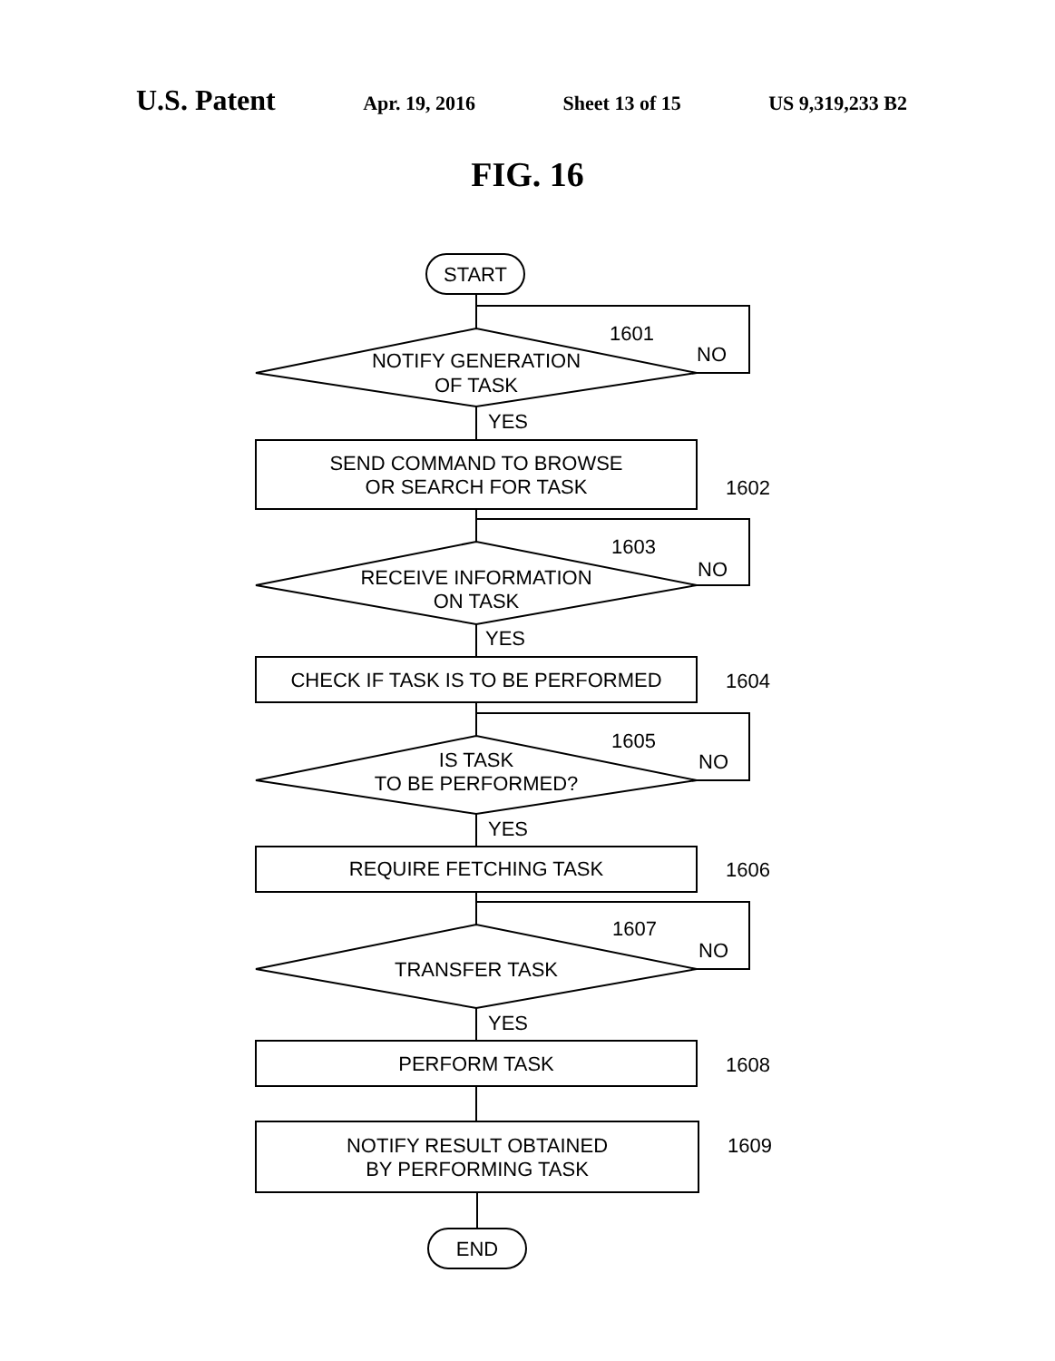U.S. Patent Apr. 19, 2016 Sheet 13 of 15 US 9,319,233 B2
FIG. 16
START
NOTIFY GENERATION
OF TASK
1601
NO
YES
SEND COMMAND TO BROWSE
OR SEARCH FOR TASK
1602
RECEIVE INFORMATION
ON TASK
1603
NO
YES
CHECK IF TASK IS TO BE PERFORMED
1604
IS TASK
TO BE PERFORMED?
1605
NO
YES
REQUIRE FETCHING TASK
1606
TRANSFER TASK
1607
NO
YES
PERFORM TASK
1608
NOTIFY RESULT OBTAINED
BY PERFORMING TASK
1609
END